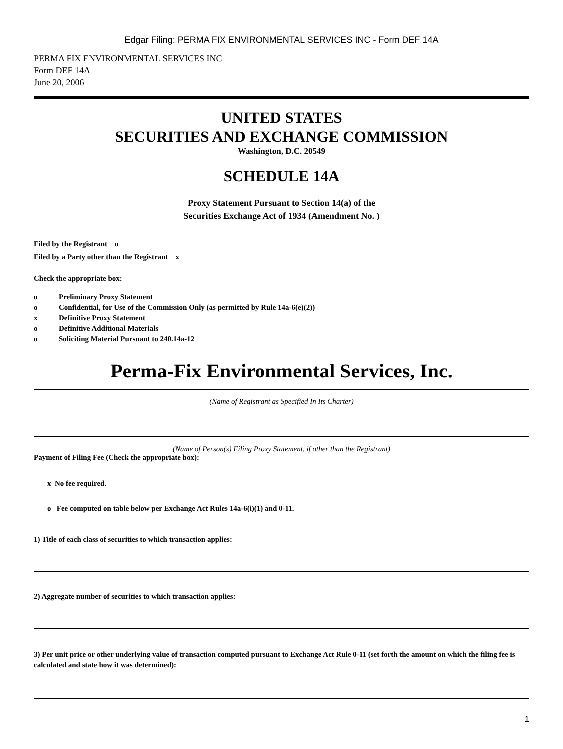Edgar Filing: PERMA FIX ENVIRONMENTAL SERVICES INC - Form DEF 14A
PERMA FIX ENVIRONMENTAL SERVICES INC
Form DEF 14A
June 20, 2006
UNITED STATES
SECURITIES AND EXCHANGE COMMISSION
Washington, D.C. 20549
SCHEDULE 14A
Proxy Statement Pursuant to Section 14(a) of the
Securities Exchange Act of 1934 (Amendment No. )
Filed by the Registrant o
Filed by a Party other than the Registrant x
Check the appropriate box:
o Preliminary Proxy Statement
o Confidential, for Use of the Commission Only (as permitted by Rule 14a-6(e)(2))
x Definitive Proxy Statement
o Definitive Additional Materials
o Soliciting Material Pursuant to 240.14a-12
Perma-Fix Environmental Services, Inc.
(Name of Registrant as Specified In Its Charter)
(Name of Person(s) Filing Proxy Statement, if other than the Registrant)
Payment of Filing Fee (Check the appropriate box):
x No fee required.
o Fee computed on table below per Exchange Act Rules 14a-6(i)(1) and 0-11.
1) Title of each class of securities to which transaction applies:
2) Aggregate number of securities to which transaction applies:
3) Per unit price or other underlying value of transaction computed pursuant to Exchange Act Rule 0-11 (set forth the amount on which the filing fee is calculated and state how it was determined):
1